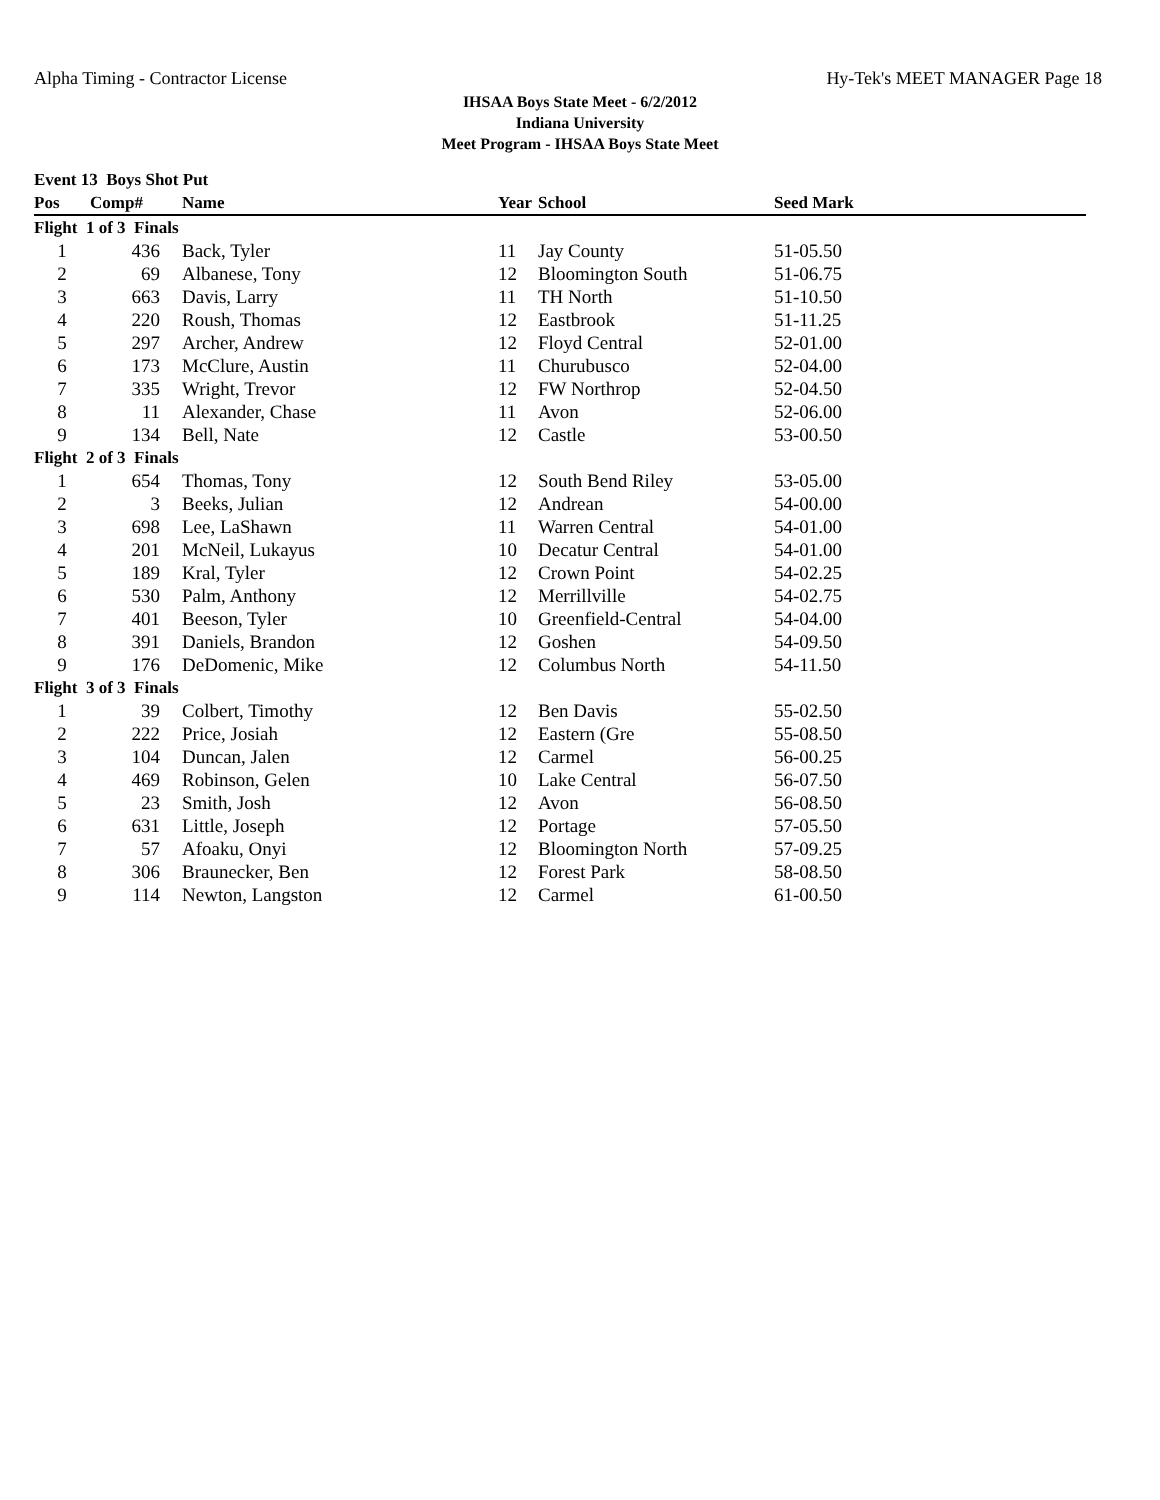Alpha Timing - Contractor License Hy-Tek's MEET MANAGER Page 18
IHSAA Boys State Meet - 6/2/2012
Indiana University
Meet Program - IHSAA Boys State Meet
| Event 13 Boys Shot Put | | | | | |
| --- | --- | --- | --- | --- | --- |
| Pos | Comp# | Name | Year | School | Seed Mark |
| Flight 1 of 3 Finals | | | | | |
| 1 | 436 | Back, Tyler | 11 | Jay County | 51-05.50 |
| 2 | 69 | Albanese, Tony | 12 | Bloomington South | 51-06.75 |
| 3 | 663 | Davis, Larry | 11 | TH North | 51-10.50 |
| 4 | 220 | Roush, Thomas | 12 | Eastbrook | 51-11.25 |
| 5 | 297 | Archer, Andrew | 12 | Floyd Central | 52-01.00 |
| 6 | 173 | McClure, Austin | 11 | Churubusco | 52-04.00 |
| 7 | 335 | Wright, Trevor | 12 | FW Northrop | 52-04.50 |
| 8 | 11 | Alexander, Chase | 11 | Avon | 52-06.00 |
| 9 | 134 | Bell, Nate | 12 | Castle | 53-00.50 |
| Flight 2 of 3 Finals | | | | | |
| 1 | 654 | Thomas, Tony | 12 | South Bend Riley | 53-05.00 |
| 2 | 3 | Beeks, Julian | 12 | Andrean | 54-00.00 |
| 3 | 698 | Lee, LaShawn | 11 | Warren Central | 54-01.00 |
| 4 | 201 | McNeil, Lukayus | 10 | Decatur Central | 54-01.00 |
| 5 | 189 | Kral, Tyler | 12 | Crown Point | 54-02.25 |
| 6 | 530 | Palm, Anthony | 12 | Merrillville | 54-02.75 |
| 7 | 401 | Beeson, Tyler | 10 | Greenfield-Central | 54-04.00 |
| 8 | 391 | Daniels, Brandon | 12 | Goshen | 54-09.50 |
| 9 | 176 | DeDomenic, Mike | 12 | Columbus North | 54-11.50 |
| Flight 3 of 3 Finals | | | | | |
| 1 | 39 | Colbert, Timothy | 12 | Ben Davis | 55-02.50 |
| 2 | 222 | Price, Josiah | 12 | Eastern (Gre | 55-08.50 |
| 3 | 104 | Duncan, Jalen | 12 | Carmel | 56-00.25 |
| 4 | 469 | Robinson, Gelen | 10 | Lake Central | 56-07.50 |
| 5 | 23 | Smith, Josh | 12 | Avon | 56-08.50 |
| 6 | 631 | Little, Joseph | 12 | Portage | 57-05.50 |
| 7 | 57 | Afoaku, Onyi | 12 | Bloomington North | 57-09.25 |
| 8 | 306 | Braunecker, Ben | 12 | Forest Park | 58-08.50 |
| 9 | 114 | Newton, Langston | 12 | Carmel | 61-00.50 |